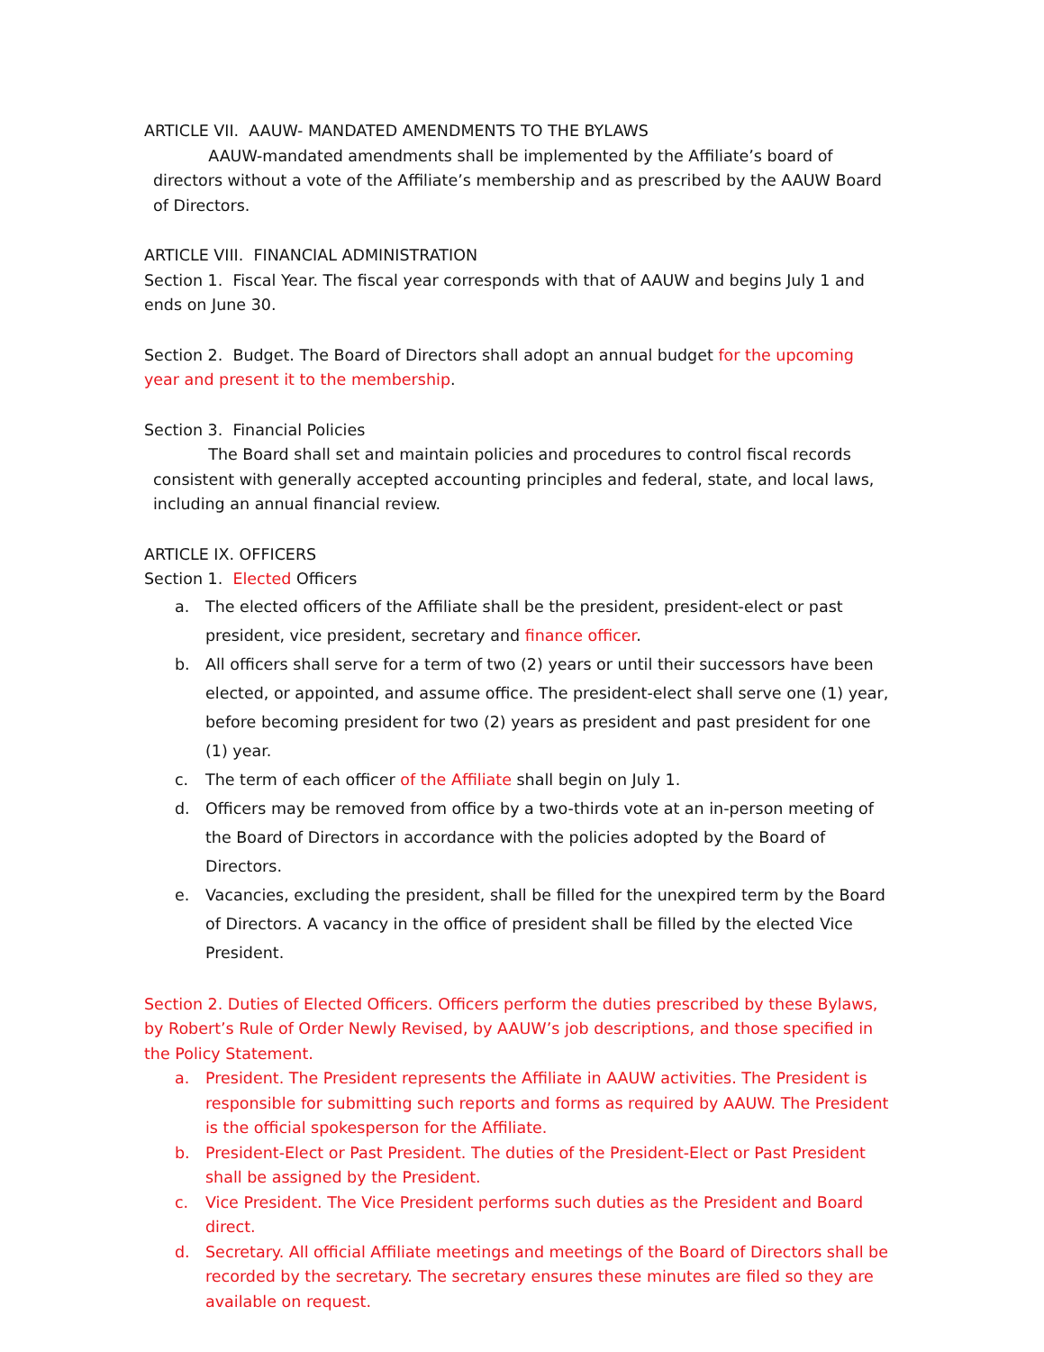ARTICLE VII. AAUW- MANDATED AMENDMENTS TO THE BYLAWS
AAUW-mandated amendments shall be implemented by the Affiliate’s board of directors without a vote of the Affiliate’s membership and as prescribed by the AAUW Board of Directors.
ARTICLE VIII. FINANCIAL ADMINISTRATION
Section 1. Fiscal Year. The fiscal year corresponds with that of AAUW and begins July 1 and ends on June 30.
Section 2. Budget. The Board of Directors shall adopt an annual budget for the upcoming year and present it to the membership.
Section 3. Financial Policies
The Board shall set and maintain policies and procedures to control fiscal records consistent with generally accepted accounting principles and federal, state, and local laws, including an annual financial review.
ARTICLE IX. OFFICERS
Section 1. Elected Officers
a. The elected officers of the Affiliate shall be the president, president-elect or past president, vice president, secretary and finance officer.
b. All officers shall serve for a term of two (2) years or until their successors have been elected, or appointed, and assume office. The president-elect shall serve one (1) year, before becoming president for two (2) years as president and past president for one (1) year.
c. The term of each officer of the Affiliate shall begin on July 1.
d. Officers may be removed from office by a two-thirds vote at an in-person meeting of the Board of Directors in accordance with the policies adopted by the Board of Directors.
e. Vacancies, excluding the president, shall be filled for the unexpired term by the Board of Directors. A vacancy in the office of president shall be filled by the elected Vice President.
Section 2. Duties of Elected Officers. Officers perform the duties prescribed by these Bylaws, by Robert’s Rule of Order Newly Revised, by AAUW’s job descriptions, and those specified in the Policy Statement.
a. President. The President represents the Affiliate in AAUW activities. The President is responsible for submitting such reports and forms as required by AAUW. The President is the official spokesperson for the Affiliate.
b. President-Elect or Past President. The duties of the President-Elect or Past President shall be assigned by the President.
c. Vice President. The Vice President performs such duties as the President and Board direct.
d. Secretary. All official Affiliate meetings and meetings of the Board of Directors shall be recorded by the secretary. The secretary ensures these minutes are filed so they are available on request.